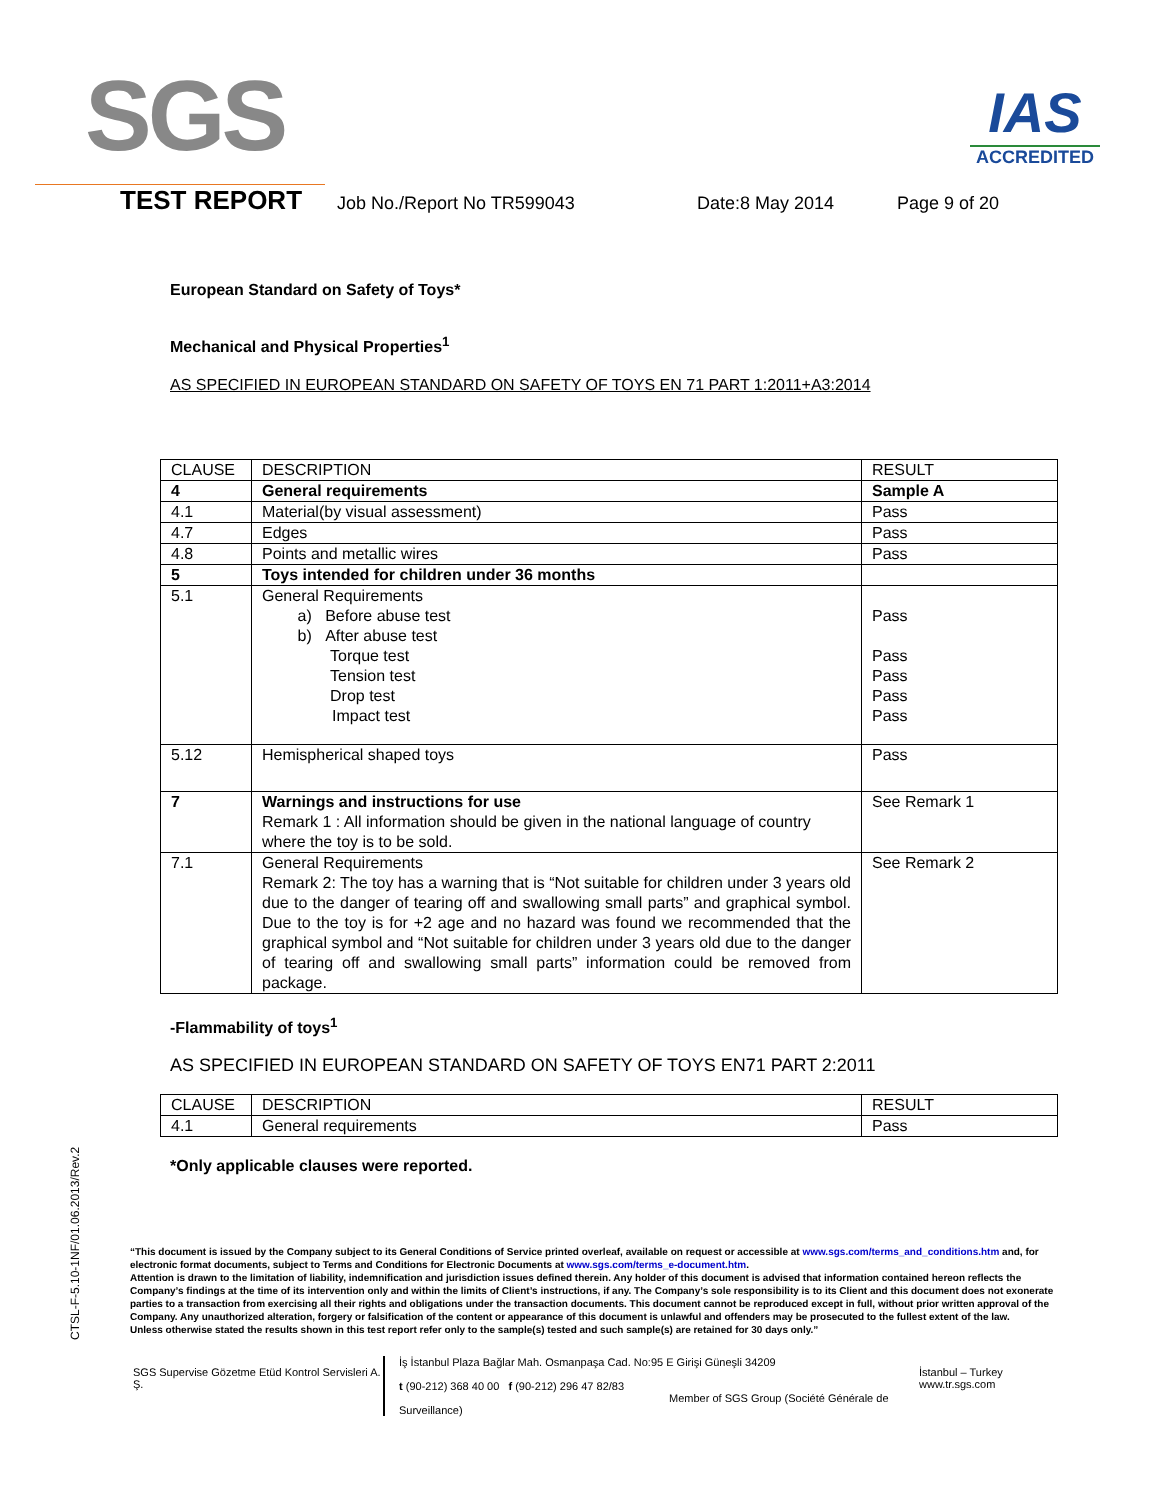SGS
IAS
ACCREDITED
TEST REPORT Job No./Report No TR599043 Date:8 May 2014 Page 9 of 20
European Standard on Safety of Toys*
Mechanical and Physical Properties<sup>1</sup>
AS SPECIFIED IN EUROPEAN STANDARD ON SAFETY OF TOYS EN 71 PART 1:2011+A3:2014
| CLAUSE | DESCRIPTION | RESULT |
| 4 | General requirements | Sample A |
| 4.1 | Material(by visual assessment) | Pass |
| 4.7 | Edges | Pass |
| 4.8 | Points and metallic wires | Pass |
| 5 | Toys intended for children under 36 months | |
| 5.1 | General Requirements a) Before abuse test b) After abuse test Torque test Tension test Drop test Impact test | Pass Pass Pass Pass Pass |
| 5.12 | Hemispherical shaped toys | Pass |
| 7 | Warnings and instructions for use Remark 1 : All information should be given in the national language of country where the toy is to be sold. | See Remark 1 |
| 7.1 | General Requirements Remark 2: The toy has a warning that is “Not suitable for children under 3 years old due to the danger of tearing off and swallowing small parts” and graphical symbol. Due to the toy is for +2 age and no hazard was found we recommended that the graphical symbol and “Not suitable for children under 3 years old due to the danger of tearing off and swallowing small parts” information could be removed from package. | See Remark 2 |
-Flammability of toys<sup>1</sup>
AS SPECIFIED IN EUROPEAN STANDARD ON SAFETY OF TOYS EN71 PART 2:2011
| CLAUSE | DESCRIPTION | RESULT |
| 4.1 | General requirements | Pass |
*Only applicable clauses were reported.
CTSL-F-5.10-1NF/01.06.2013/Rev.2
“This document is issued by the Company subject to its General Conditions of Service printed overleaf, available on request or accessible at www.sgs.com/terms_and_conditions.htm and, for electronic format documents, subject to Terms and Conditions for Electronic Documents at www.sgs.com/terms_e-document.htm.
Attention is drawn to the limitation of liability, indemnification and jurisdiction issues defined therein. Any holder of this document is advised that information contained hereon reflects the Company’s findings at the time of its intervention only and within the limits of Client’s instructions, if any. The Company’s sole responsibility is to its Client and this document does not exonerate parties to a transaction from exercising all their rights and obligations under the transaction documents. This document cannot be reproduced except in full, without prior written approval of the Company. Any unauthorized alteration, forgery or falsification of the content or appearance of this document is unlawful and offenders may be prosecuted to the fullest extent of the law.
Unless otherwise stated the results shown in this test report refer only to the sample(s) tested and such sample(s) are retained for 30 days only.”
SGS Supervise Gözetme Etüd Kontrol Servisleri A. Ş.
İş İstanbul Plaza Bağlar Mah. Osmanpaşa Cad. No:95 E Girişi Güneşli 34209
t (90-212) 368 40 00 f (90-212) 296 47 82/83
Member of SGS Group (Société Générale de Surveillance)
İstanbul – Turkey
www.tr.sgs.com